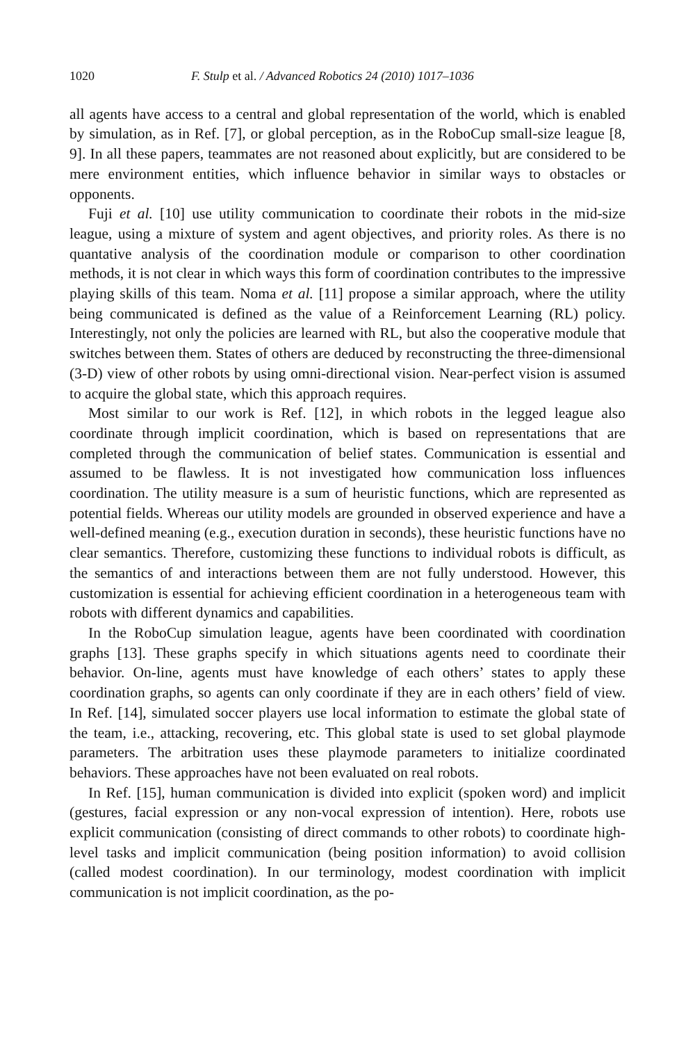1020 F. Stulp et al. / Advanced Robotics 24 (2010) 1017–1036
all agents have access to a central and global representation of the world, which is enabled by simulation, as in Ref. [7], or global perception, as in the RoboCup small-size league [8, 9]. In all these papers, teammates are not reasoned about explicitly, but are considered to be mere environment entities, which influence behavior in similar ways to obstacles or opponents.
Fuji et al. [10] use utility communication to coordinate their robots in the mid-size league, using a mixture of system and agent objectives, and priority roles. As there is no quantative analysis of the coordination module or comparison to other coordination methods, it is not clear in which ways this form of coordination contributes to the impressive playing skills of this team. Noma et al. [11] propose a similar approach, where the utility being communicated is defined as the value of a Reinforcement Learning (RL) policy. Interestingly, not only the policies are learned with RL, but also the cooperative module that switches between them. States of others are deduced by reconstructing the three-dimensional (3-D) view of other robots by using omni-directional vision. Near-perfect vision is assumed to acquire the global state, which this approach requires.
Most similar to our work is Ref. [12], in which robots in the legged league also coordinate through implicit coordination, which is based on representations that are completed through the communication of belief states. Communication is essential and assumed to be flawless. It is not investigated how communication loss influences coordination. The utility measure is a sum of heuristic functions, which are represented as potential fields. Whereas our utility models are grounded in observed experience and have a well-defined meaning (e.g., execution duration in seconds), these heuristic functions have no clear semantics. Therefore, customizing these functions to individual robots is difficult, as the semantics of and interactions between them are not fully understood. However, this customization is essential for achieving efficient coordination in a heterogeneous team with robots with different dynamics and capabilities.
In the RoboCup simulation league, agents have been coordinated with coordination graphs [13]. These graphs specify in which situations agents need to coordinate their behavior. On-line, agents must have knowledge of each others’ states to apply these coordination graphs, so agents can only coordinate if they are in each others’ field of view. In Ref. [14], simulated soccer players use local information to estimate the global state of the team, i.e., attacking, recovering, etc. This global state is used to set global playmode parameters. The arbitration uses these playmode parameters to initialize coordinated behaviors. These approaches have not been evaluated on real robots.
In Ref. [15], human communication is divided into explicit (spoken word) and implicit (gestures, facial expression or any non-vocal expression of intention). Here, robots use explicit communication (consisting of direct commands to other robots) to coordinate high-level tasks and implicit communication (being position information) to avoid collision (called modest coordination). In our terminology, modest coordination with implicit communication is not implicit coordination, as the po-